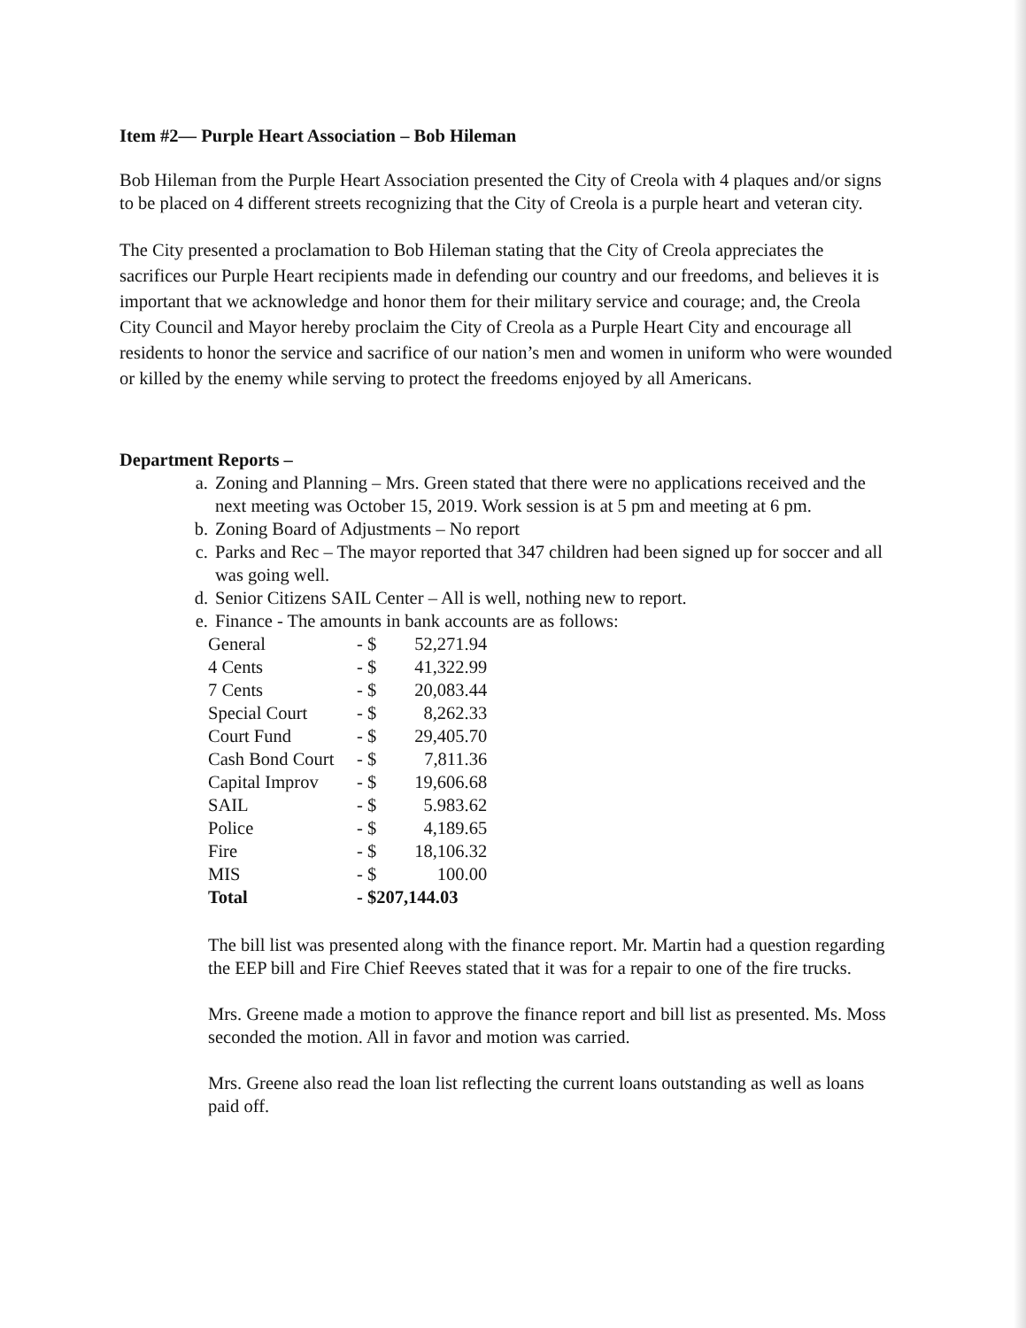Item #2— Purple Heart Association – Bob Hileman
Bob Hileman from the Purple Heart Association presented the City of Creola with 4 plaques and/or signs to be placed on 4 different streets recognizing that the City of Creola is a purple heart and veteran city.
The City presented a proclamation to Bob Hileman stating that the City of Creola appreciates the sacrifices our Purple Heart recipients made in defending our country and our freedoms, and believes it is important that we acknowledge and honor them for their military service and courage; and, the Creola City Council and Mayor hereby proclaim the City of Creola as a Purple Heart City and encourage all residents to honor the service and sacrifice of our nation’s men and women in uniform who were wounded or killed by the enemy while serving to protect the freedoms enjoyed by all Americans.
Department Reports –
a. Zoning and Planning – Mrs. Green stated that there were no applications received and the next meeting was October 15, 2019. Work session is at 5 pm and meeting at 6 pm.
b. Zoning Board of Adjustments – No report
c. Parks and Rec – The mayor reported that 347 children had been signed up for soccer and all was going well.
d. Senior Citizens SAIL Center – All is well, nothing new to report.
e. Finance - The amounts in bank accounts are as follows:
| General | - $ | 52,271.94 |
| 4 Cents | - $ | 41,322.99 |
| 7 Cents | - $ | 20,083.44 |
| Special Court | - $ | 8,262.33 |
| Court Fund | - $ | 29,405.70 |
| Cash Bond Court | - $ | 7,811.36 |
| Capital Improv | - $ | 19,606.68 |
| SAIL | - $ | 5.983.62 |
| Police | - $ | 4,189.65 |
| Fire | - $ | 18,106.32 |
| MIS | - $ | 100.00 |
| Total | - $207,144.03 | |
The bill list was presented along with the finance report. Mr. Martin had a question regarding the EEP bill and Fire Chief Reeves stated that it was for a repair to one of the fire trucks.
Mrs. Greene made a motion to approve the finance report and bill list as presented. Ms. Moss seconded the motion. All in favor and motion was carried.
Mrs. Greene also read the loan list reflecting the current loans outstanding as well as loans paid off.